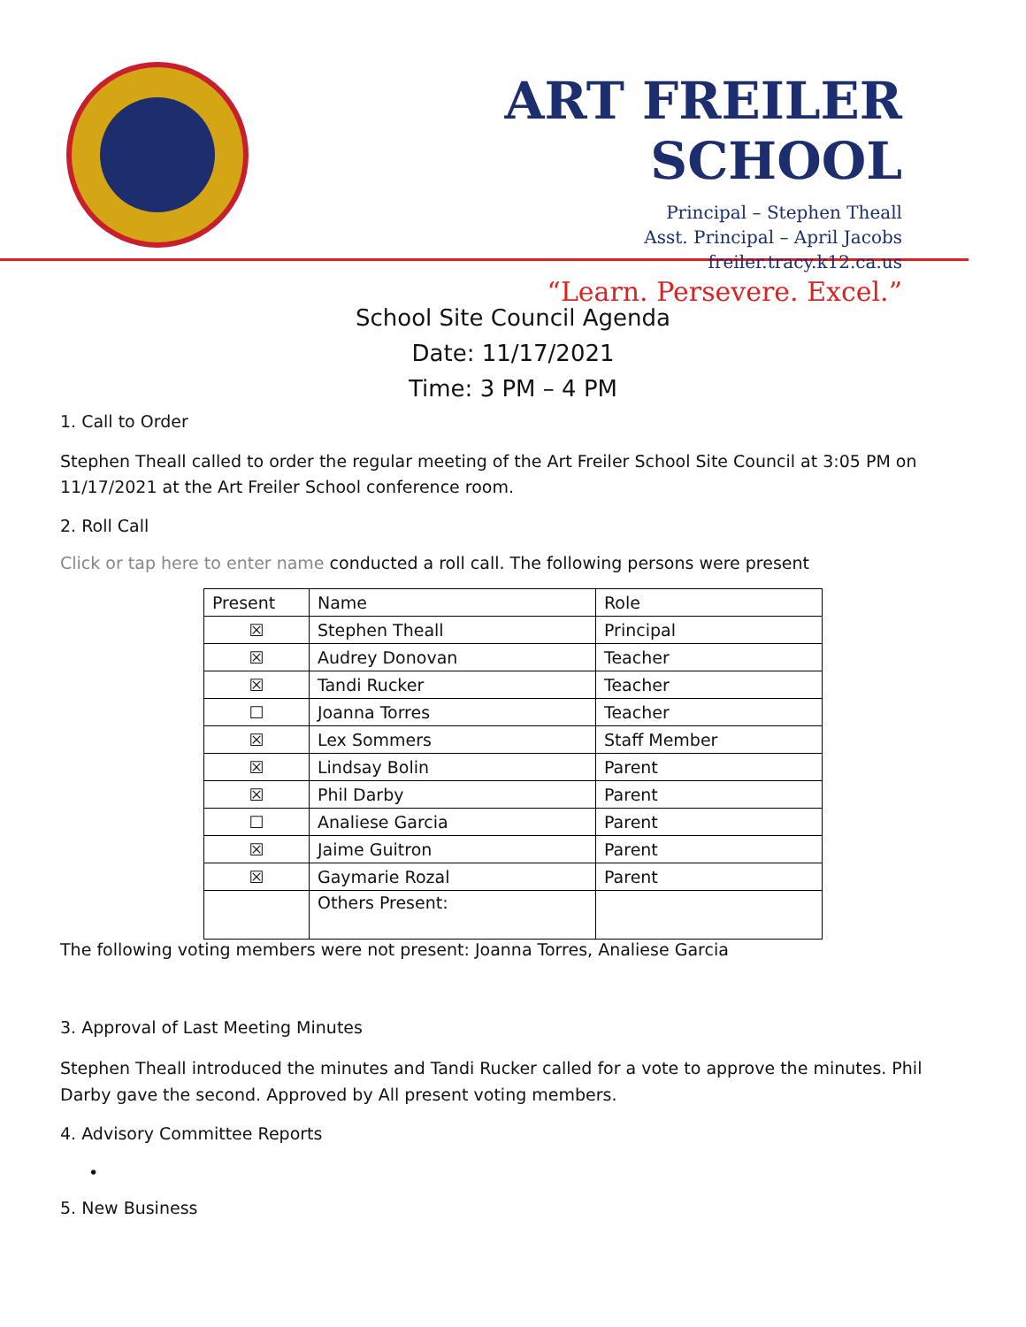ART FREILER SCHOOL
Principal – Stephen Theall
Asst. Principal – April Jacobs
freiler.tracy.k12.ca.us
“Learn. Persevere. Excel.”
School Site Council Agenda
Date: 11/17/2021
Time: 3 PM – 4 PM
1. Call to Order
Stephen Theall called to order the regular meeting of the Art Freiler School Site Council at 3:05 PM on 11/17/2021 at the Art Freiler School conference room.
2. Roll Call
Click or tap here to enter name conducted a roll call. The following persons were present
| Present | Name | Role |
| ☒ | Stephen Theall | Principal |
| ☒ | Audrey Donovan | Teacher |
| ☒ | Tandi Rucker | Teacher |
| ☐ | Joanna Torres | Teacher |
| ☒ | Lex Sommers | Staff Member |
| ☒ | Lindsay Bolin | Parent |
| ☒ | Phil Darby | Parent |
| ☐ | Analiese Garcia | Parent |
| ☒ | Jaime Guitron | Parent |
| ☒ | Gaymarie Rozal | Parent |
| | Others Present: | |
The following voting members were not present: Joanna Torres, Analiese Garcia
3. Approval of Last Meeting Minutes
Stephen Theall introduced the minutes and Tandi Rucker called for a vote to approve the minutes. Phil Darby gave the second. Approved by All present voting members.
4. Advisory Committee Reports
•
5. New Business